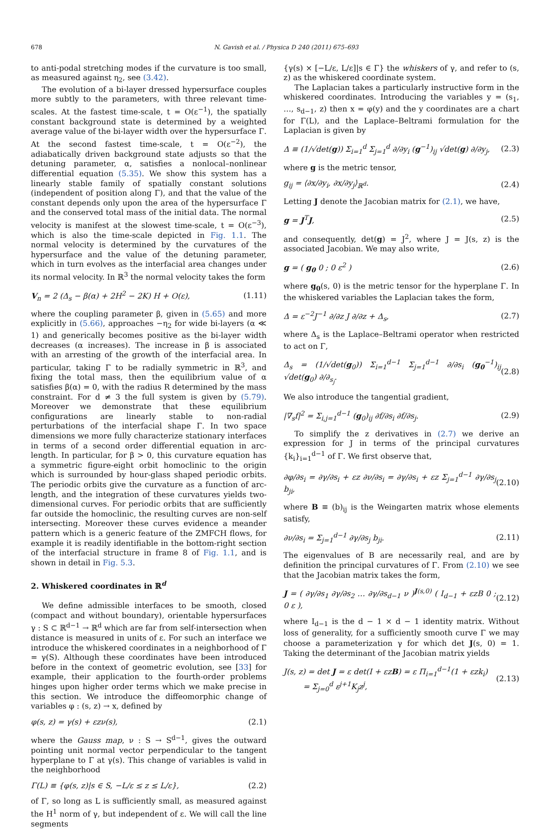678 N. Gavish et al. / Physica D 240 (2011) 675–693
to anti-podal stretching modes if the curvature is too small, as measured against η<sub>2</sub>, see (3.42).
The evolution of a bi-layer dressed hypersurface couples more subtly to the parameters, with three relevant time-scales. At the fastest time-scale, t = O(ε<sup>−1</sup>), the spatially constant background state is determined by a weighted average value of the bi-layer width over the hypersurface Γ. At the second fastest time-scale, t = O(ε<sup>−2</sup>), the adiabatically driven background state adjusts so that the detuning parameter, α, satisfies a nonlocal–nonlinear differential equation (5.35). We show this system has a linearly stable family of spatially constant solutions (independent of position along Γ), and that the value of the constant depends only upon the area of the hypersurface Γ and the conserved total mass of the initial data. The normal velocity is manifest at the slowest time-scale, t = O(ε<sup>−3</sup>), which is also the time-scale depicted in Fig. 1.1. The normal velocity is determined by the curvatures of the hypersurface and the value of the detuning parameter, which in turn evolves as the interfacial area changes under its normal velocity. In ℝ<sup>3</sup> the normal velocity takes the form
V<sub>n</sub> = 2 (Δ<sub>s</sub> − β(α) + 2H<sup>2</sup> − 2K) H + O(ε), (1.11)
where the coupling parameter β, given in (5.65) and more explicitly in (5.66), approaches −η<sub>2</sub> for wide bi-layers (α ≪ 1) and generically becomes positive as the bi-layer width decreases (α increases). The increase in β is associated with an arresting of the growth of the interfacial area. In particular, taking Γ to be radially symmetric in ℝ<sup>3</sup>, and fixing the total mass, then the equilibrium value of α satisfies β(α) = 0, with the radius R determined by the mass constraint. For d ≠ 3 the full system is given by (5.79). Moreover we demonstrate that these equilibrium configurations are linearly stable to non-radial perturbations of the interfacial shape Γ. In two space dimensions we more fully characterize stationary interfaces in terms of a second order differential equation in arc-length. In particular, for β > 0, this curvature equation has a symmetric figure-eight orbit homoclinic to the origin which is surrounded by hour-glass shaped periodic orbits. The periodic orbits give the curvature as a function of arc-length, and the integration of these curvatures yields two-dimensional curves. For periodic orbits that are sufficiently far outside the homoclinic, the resulting curves are non-self intersecting. Moreover these curves evidence a meander pattern which is a generic feature of the ZMFCH flows, for example it is readily identifiable in the bottom-right section of the interfacial structure in frame 8 of Fig. 1.1, and is shown in detail in Fig. 5.3.
2. Whiskered coordinates in ℝ<sup>d</sup>
We define admissible interfaces to be smooth, closed (compact and without boundary), orientable hypersurfaces γ : S ⊂ ℝ<sup>d−1</sup> → ℝ<sup>d</sup> which are far from self-intersection when distance is measured in units of ε. For such an interface we introduce the whiskered coordinates in a neighborhood of Γ = γ(S). Although these coordinates have been introduced before in the context of geometric evolution, see [33] for example, their application to the fourth-order problems hinges upon higher order terms which we make precise in this section. We introduce the diffeomorphic change of variables φ : (s, z) → x, defined by
φ(s, z) = γ(s) + εzν(s), (2.1)
where the Gauss map, ν : S → S<sup>d−1</sup>, gives the outward pointing unit normal vector perpendicular to the tangent hyperplane to Γ at γ(s). This change of variables is valid in the neighborhood
Γ(L) ≡ {φ(s, z)|s ∈ S, −L/ε ≤ z ≤ L/ε}, (2.2)
of Γ, so long as L is sufficiently small, as measured against the H<sup>1</sup> norm of γ, but independent of ε. We will call the line segments
{γ(s) × [−L/ε, L/ε]|s ∈ Γ} the whiskers of γ, and refer to (s, z) as the whiskered coordinate system.
The Laplacian takes a particularly instructive form in the whiskered coordinates. Introducing the variables y = (s<sub>1</sub>, …, s<sub>d−1</sub>, z) then x = φ(y) and the y coordinates are a chart for Γ(L), and the Laplace–Beltrami formulation for the Laplacian is given by
Δ ≡ (1/√det(g)) Σ<sub>i=1</sub><sup>d</sup> Σ<sub>j=1</sub><sup>d</sup> ∂/∂y<sub>i</sub> (g<sup>−1</sup>)<sub>ij</sub> √det(g) ∂/∂y<sub>j</sub>, (2.3)
where g is the metric tensor,
g<sub>ij</sub> = ⟨∂x/∂y<sub>i</sub>, ∂x/∂y<sub>j</sub>⟩<sub>ℝ<sup>d</sup></sub>. (2.4)
Letting J denote the Jacobian matrix for (2.1), we have,
g = J<sup>T</sup>J, (2.5)
and consequently, det(g) = J<sup>2</sup>, where J = J(s, z) is the associated Jacobian. We may also write,
g = ( g<sub>0</sub> 0 ; 0 ε<sup>2</sup> ) (2.6)
where g<sub>0</sub>(s, 0) is the metric tensor for the hyperplane Γ. In the whiskered variables the Laplacian takes the form,
Δ = ε<sup>−2</sup>J<sup>−1</sup> ∂/∂z J ∂/∂z + Δ<sub>s</sub>, (2.7)
where Δ<sub>s</sub> is the Laplace–Beltrami operator when restricted to act on Γ,
Δ<sub>s</sub> = (1/√det(g<sub>0</sub>)) Σ<sub>i=1</sub><sup>d−1</sup> Σ<sub>j=1</sub><sup>d−1</sup> ∂/∂s<sub>i</sub> (g<sub>0</sub><sup>−1</sup>)<sub>ij</sub> √det(g<sub>0</sub>) ∂/∂<sub>s<sub>j</sub></sub>. (2.8)
We also introduce the tangential gradient,
|∇<sub>s</sub>f|<sup>2</sup> = Σ<sub>i,j=1</sub><sup>d−1</sup> (g<sub>0</sub>)<sub>ij</sub> ∂f/∂s<sub>i</sub> ∂f/∂s<sub>j</sub>. (2.9)
To simplify the z derivatives in (2.7) we derive an expression for J in terms of the principal curvatures {k<sub>i</sub>}<sub>i=1</sub><sup>d−1</sup> of Γ. We first observe that,
∂φ/∂s<sub>i</sub> = ∂γ/∂s<sub>i</sub> + εz ∂ν/∂s<sub>i</sub> = ∂γ/∂s<sub>i</sub> + εz Σ<sub>j=1</sub><sup>d−1</sup> ∂γ/∂s<sub>j</sub> b<sub>ji</sub>, (2.10)
where B ≡ (b)<sub>ij</sub> is the Weingarten matrix whose elements satisfy,
∂ν/∂s<sub>i</sub> = Σ<sub>j=1</sub><sup>d−1</sup> ∂γ/∂s<sub>j</sub> b<sub>ji</sub>. (2.11)
The eigenvalues of B are necessarily real, and are by definition the principal curvatures of Γ. From (2.10) we see that the Jacobian matrix takes the form,
J = ( ∂γ/∂s<sub>1</sub> ∂γ/∂s<sub>2</sub> … ∂γ/∂s<sub>d−1</sub> ν )<sup>J(s,0)</sup> ( I<sub>d−1</sub> + εzB 0 ; 0 ε ), (2.12)
where I<sub>d−1</sub> is the d − 1 × d − 1 identity matrix. Without loss of generality, for a sufficiently smooth curve Γ we may choose a parameterization γ for which det J(s, 0) = 1. Taking the determinant of the Jacobian matrix yields
J(s, z) = det J = ε det(I + εzB) = ε Π<sub>i=1</sub><sup>d−1</sup>(1 + εzk<sub>i</sub>)
= Σ<sub>j=0</sub><sup>d</sup> ε<sup>j+1</sup>K<sub>j</sub>z<sup>j</sup>, (2.13)